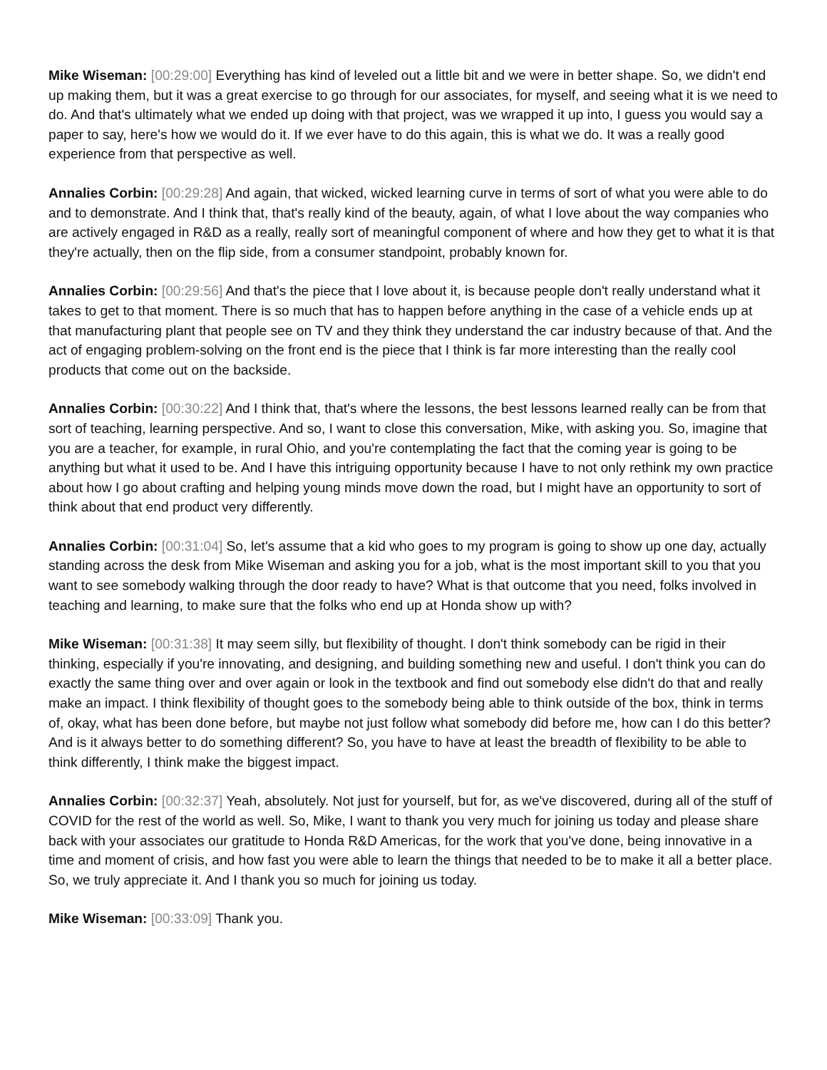Mike Wiseman: [00:29:00] Everything has kind of leveled out a little bit and we were in better shape. So, we didn't end up making them, but it was a great exercise to go through for our associates, for myself, and seeing what it is we need to do. And that's ultimately what we ended up doing with that project, was we wrapped it up into, I guess you would say a paper to say, here's how we would do it. If we ever have to do this again, this is what we do. It was a really good experience from that perspective as well.
Annalies Corbin: [00:29:28] And again, that wicked, wicked learning curve in terms of sort of what you were able to do and to demonstrate. And I think that, that's really kind of the beauty, again, of what I love about the way companies who are actively engaged in R&D as a really, really sort of meaningful component of where and how they get to what it is that they're actually, then on the flip side, from a consumer standpoint, probably known for.
Annalies Corbin: [00:29:56] And that's the piece that I love about it, is because people don't really understand what it takes to get to that moment. There is so much that has to happen before anything in the case of a vehicle ends up at that manufacturing plant that people see on TV and they think they understand the car industry because of that. And the act of engaging problem-solving on the front end is the piece that I think is far more interesting than the really cool products that come out on the backside.
Annalies Corbin: [00:30:22] And I think that, that's where the lessons, the best lessons learned really can be from that sort of teaching, learning perspective. And so, I want to close this conversation, Mike, with asking you. So, imagine that you are a teacher, for example, in rural Ohio, and you're contemplating the fact that the coming year is going to be anything but what it used to be. And I have this intriguing opportunity because I have to not only rethink my own practice about how I go about crafting and helping young minds move down the road, but I might have an opportunity to sort of think about that end product very differently.
Annalies Corbin: [00:31:04] So, let's assume that a kid who goes to my program is going to show up one day, actually standing across the desk from Mike Wiseman and asking you for a job, what is the most important skill to you that you want to see somebody walking through the door ready to have? What is that outcome that you need, folks involved in teaching and learning, to make sure that the folks who end up at Honda show up with?
Mike Wiseman: [00:31:38] It may seem silly, but flexibility of thought. I don't think somebody can be rigid in their thinking, especially if you're innovating, and designing, and building something new and useful. I don't think you can do exactly the same thing over and over again or look in the textbook and find out somebody else didn't do that and really make an impact. I think flexibility of thought goes to the somebody being able to think outside of the box, think in terms of, okay, what has been done before, but maybe not just follow what somebody did before me, how can I do this better? And is it always better to do something different? So, you have to have at least the breadth of flexibility to be able to think differently, I think make the biggest impact.
Annalies Corbin: [00:32:37] Yeah, absolutely. Not just for yourself, but for, as we've discovered, during all of the stuff of COVID for the rest of the world as well. So, Mike, I want to thank you very much for joining us today and please share back with your associates our gratitude to Honda R&D Americas, for the work that you've done, being innovative in a time and moment of crisis, and how fast you were able to learn the things that needed to be to make it all a better place. So, we truly appreciate it. And I thank you so much for joining us today.
Mike Wiseman: [00:33:09] Thank you.